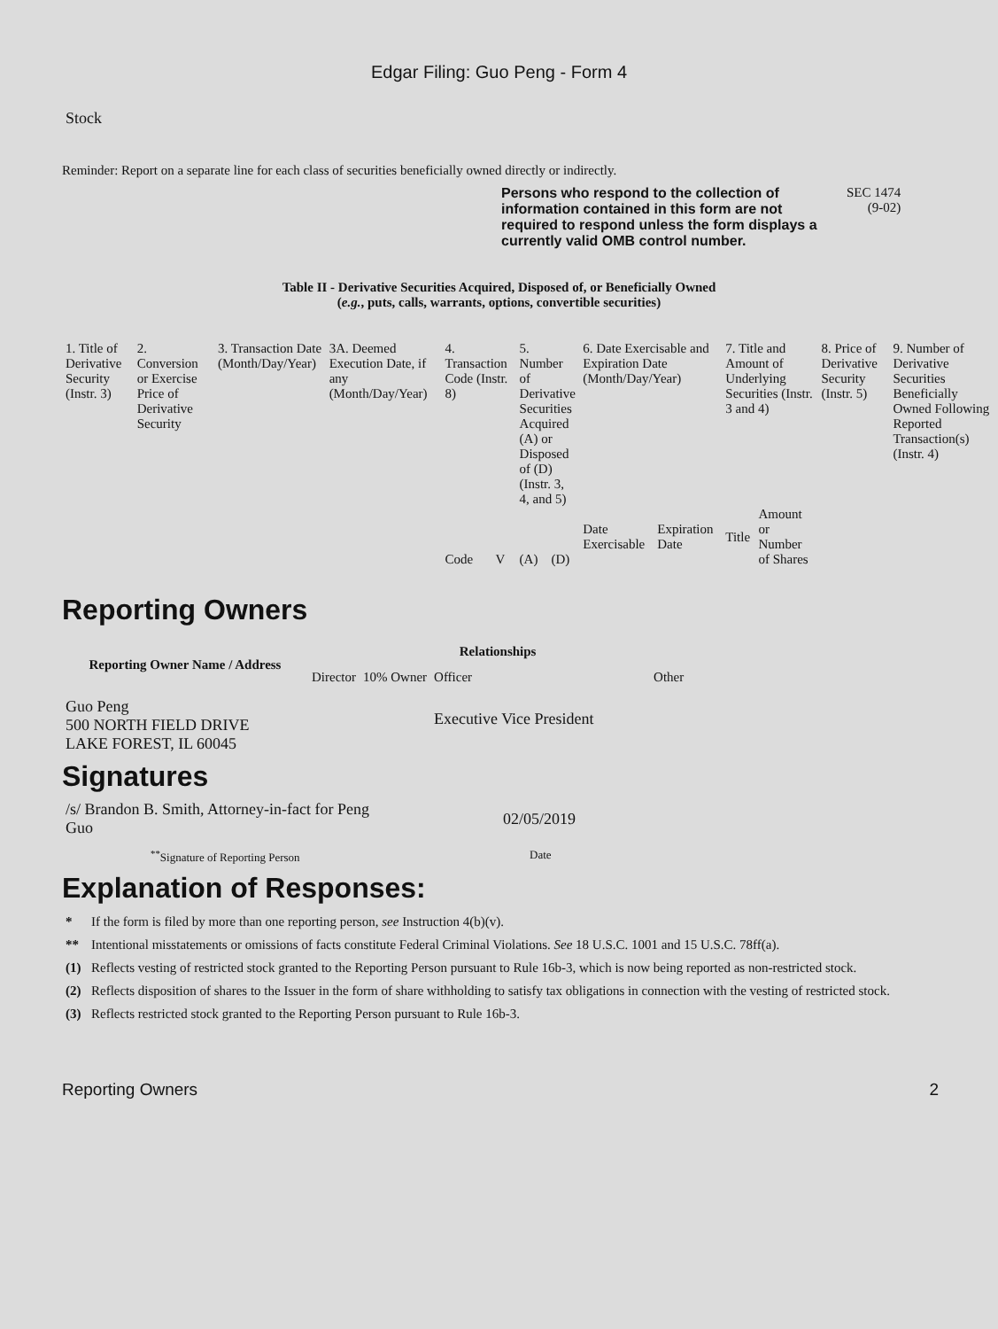Edgar Filing: Guo Peng - Form 4
Stock
Reminder: Report on a separate line for each class of securities beneficially owned directly or indirectly.
Persons who respond to the collection of information contained in this form are not required to respond unless the form displays a currently valid OMB control number.
SEC 1474
(9-02)
Table II - Derivative Securities Acquired, Disposed of, or Beneficially Owned
(e.g., puts, calls, warrants, options, convertible securities)
| 1. Title of Derivative Security (Instr. 3) | 2. Conversion or Exercise Price of Derivative Security | 3. Transaction Date (Month/Day/Year) | 3A. Deemed Execution Date, if any (Month/Day/Year) | 4. Transaction Code (Instr. 8) | | 5. Number of Derivative Securities Acquired (A) or Disposed of (D) (Instr. 3, 4, and 5) | | 6. Date Exercisable and Expiration Date (Month/Day/Year) | | 7. Title and Amount of Underlying Securities (Instr. 3 and 4) | | 8. Price of Derivative Security (Instr. 5) | 9. Number of Derivative Securities Beneficially Owned Following Reported Transaction(s) (Instr. 4) |
| | | | | Code | V | (A) | (D) | Date Exercisable | Expiration Date | Title | Amount or Number of Shares | | |
Reporting Owners
| Reporting Owner Name / Address | Relationships | | | |
| --- | --- | --- | --- | --- |
| | Director | 10% Owner | Officer | Other |
| Guo Peng 500 NORTH FIELD DRIVE LAKE FOREST, IL 60045 | | | Executive Vice President | |
Signatures
| /s/ Brandon B. Smith, Attorney-in-fact for Peng Guo | 02/05/2019 |
| <sup>**</sup> Signature of Reporting Person | Date |
Explanation of Responses:
| * | If the form is filed by more than one reporting person, see Instruction 4(b)(v). |
| ** | Intentional misstatements or omissions of facts constitute Federal Criminal Violations. See 18 U.S.C. 1001 and 15 U.S.C. 78ff(a). |
| (1) | Reflects vesting of restricted stock granted to the Reporting Person pursuant to Rule 16b-3, which is now being reported as non-restricted stock. |
| (2) | Reflects disposition of shares to the Issuer in the form of share withholding to satisfy tax obligations in connection with the vesting of restricted stock. |
| (3) | Reflects restricted stock granted to the Reporting Person pursuant to Rule 16b-3. |
Reporting Owners 2